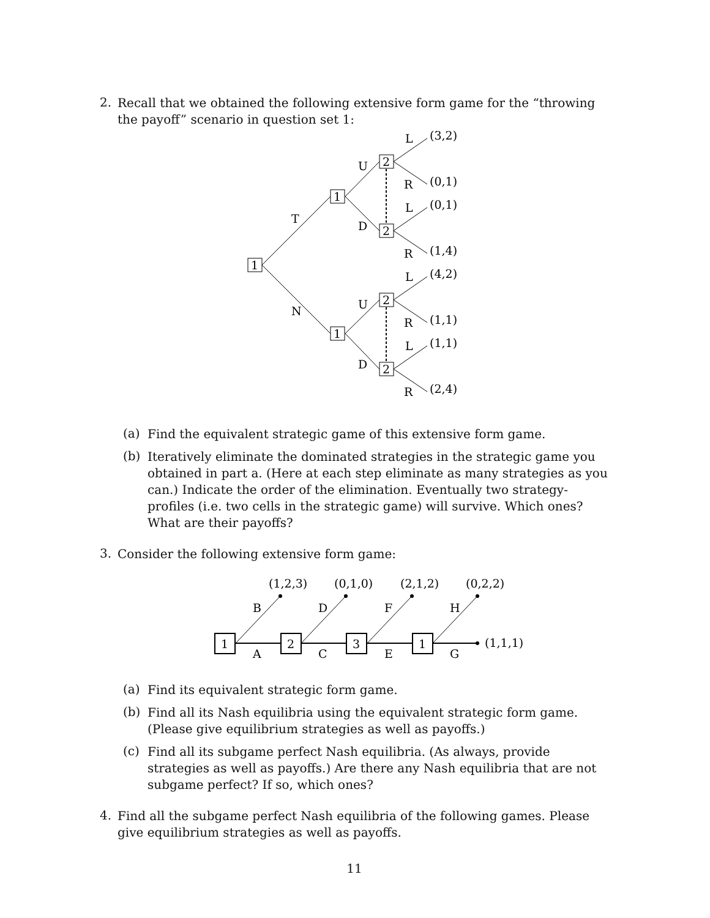2.
Recall that we obtained the following extensive form game for the “throwing the payoff” scenario in question set 1:
1
1
1
2
2
2
2
T
N
U
D
U
D
L
R
L
R
L
R
L
R
(3,2)
(0,1)
(0,1)
(1,4)
(4,2)
(1,1)
(1,1)
(2,4)
(a)
Find the equivalent strategic game of this extensive form game.
(b)
Iteratively eliminate the dominated strategies in the strategic game you obtained in part a. (Here at each step eliminate as many strategies as you can.) Indicate the order of the elimination. Eventually two strategy-profiles (i.e. two cells in the strategic game) will survive. Which ones? What are their payoffs?
3.
Consider the following extensive form game:
1
2
3
1
(1,2,3)
(0,1,0)
(2,1,2)
(0,2,2)
B
D
F
H
A
C
E
G
(1,1,1)
(a)
Find its equivalent strategic form game.
(b)
Find all its Nash equilibria using the equivalent strategic form game. (Please give equilibrium strategies as well as payoffs.)
(c)
Find all its subgame perfect Nash equilibria. (As always, provide strategies as well as payoffs.) Are there any Nash equilibria that are not subgame perfect? If so, which ones?
4.
Find all the subgame perfect Nash equilibria of the following games. Please give equilibrium strategies as well as payoffs.
11